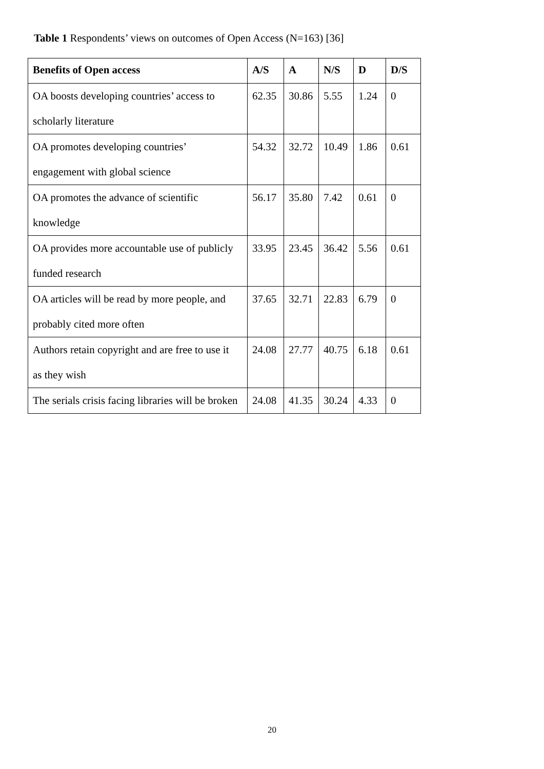Table 1 Respondents’ views on outcomes of Open Access (N=163) [36]
| Benefits of Open access | A/S | A | N/S | D | D/S |
| --- | --- | --- | --- | --- | --- |
| OA boosts developing countries’ access to scholarly literature | 62.35 | 30.86 | 5.55 | 1.24 | 0 |
| OA promotes developing countries’ engagement with global science | 54.32 | 32.72 | 10.49 | 1.86 | 0.61 |
| OA promotes the advance of scientific knowledge | 56.17 | 35.80 | 7.42 | 0.61 | 0 |
| OA provides more accountable use of publicly funded research | 33.95 | 23.45 | 36.42 | 5.56 | 0.61 |
| OA articles will be read by more people, and probably cited more often | 37.65 | 32.71 | 22.83 | 6.79 | 0 |
| Authors retain copyright and are free to use it as they wish | 24.08 | 27.77 | 40.75 | 6.18 | 0.61 |
| The serials crisis facing libraries will be broken | 24.08 | 41.35 | 30.24 | 4.33 | 0 |
20